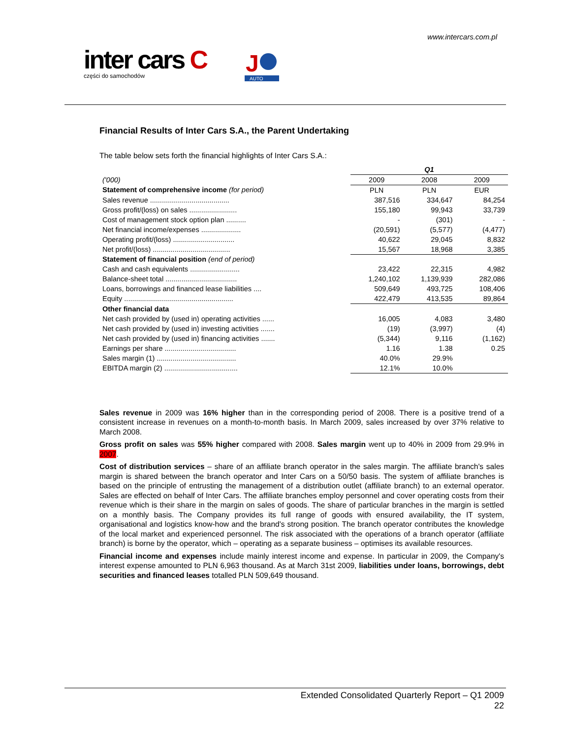www.intercars.com.pl
inter cars C
części do samochodów
J
AUTO
Financial Results of Inter Cars S.A., the Parent Undertaking
The table below sets forth the financial highlights of Inter Cars S.A.:
| | Q1 | | |
| ('000) | 2009 | 2008 | 2009 |
| Statement of comprehensive income (for period) | PLN | PLN | EUR |
| Sales revenue ........................................ | 387,516 | 334,647 | 84,254 |
| Gross profit/(loss) on sales ........................ | 155,180 | 99,943 | 33,739 |
| Cost of management stock option plan .......... | - | (301) | - |
| Net financial income/expenses .................... | (20,591) | (5,577) | (4,477) |
| Operating profit/(loss) ............................... | 40,622 | 29,045 | 8,832 |
| Net profit/(loss) ....................................... | 15,567 | 18,968 | 3,385 |
| Statement of financial position (end of period) | | | |
| Cash and cash equivalents ......................... | 23,422 | 22,315 | 4,982 |
| Balance-sheet total .................................... | 1,240,102 | 1,139,939 | 282,086 |
| Loans, borrowings and financed lease liabilities .... | 509,649 | 493,725 | 108,406 |
| Equity ....................................................... | 422,479 | 413,535 | 89,864 |
| Other financial data | | | |
| Net cash provided by (used in) operating activities ...... | 16,005 | 4,083 | 3,480 |
| Net cash provided by (used in) investing activities ....... | (19) | (3,997) | (4) |
| Net cash provided by (used in) financing activities ....... | (5,344) | 9,116 | (1,162) |
| Earnings per share .................................... | 1.16 | 1.38 | 0.25 |
| Sales margin (1) ........................................ | 40.0% | 29.9% | |
| EBITDA margin (2) ..................................... | 12.1% | 10.0% | |
Sales revenue in 2009 was 16% higher than in the corresponding period of 2008. There is a positive trend of a consistent increase in revenues on a month-to-month basis. In March 2009, sales increased by over 37% relative to March 2008.
Gross profit on sales was 55% higher compared with 2008. Sales margin went up to 40% in 2009 from 29.9% in 2007.
Cost of distribution services – share of an affiliate branch operator in the sales margin. The affiliate branch's sales margin is shared between the branch operator and Inter Cars on a 50/50 basis. The system of affiliate branches is based on the principle of entrusting the management of a distribution outlet (affiliate branch) to an external operator. Sales are effected on behalf of Inter Cars. The affiliate branches employ personnel and cover operating costs from their revenue which is their share in the margin on sales of goods. The share of particular branches in the margin is settled on a monthly basis. The Company provides its full range of goods with ensured availability, the IT system, organisational and logistics know-how and the brand's strong position. The branch operator contributes the knowledge of the local market and experienced personnel. The risk associated with the operations of a branch operator (affiliate branch) is borne by the operator, which – operating as a separate business – optimises its available resources.
Financial income and expenses include mainly interest income and expense. In particular in 2009, the Company's interest expense amounted to PLN 6,963 thousand. As at March 31st 2009, liabilities under loans, borrowings, debt securities and financed leases totalled PLN 509,649 thousand.
Extended Consolidated Quarterly Report – Q1 2009
22